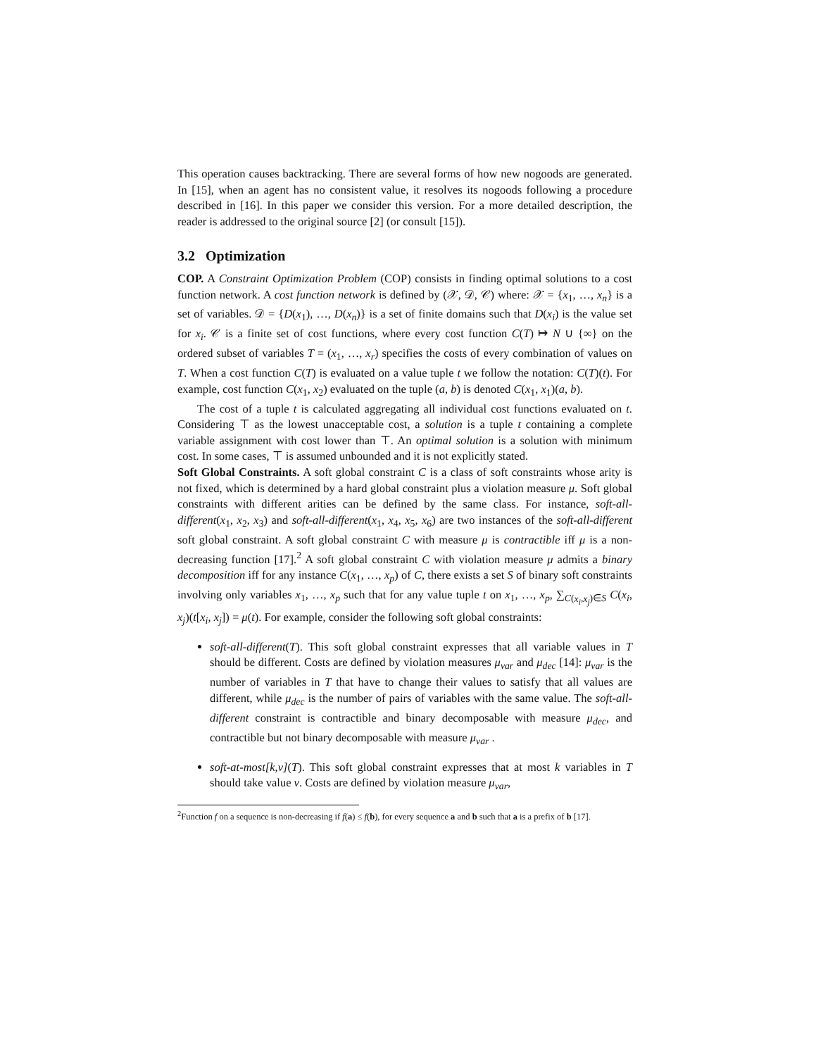This operation causes backtracking. There are several forms of how new nogoods are generated. In [15], when an agent has no consistent value, it resolves its nogoods following a procedure described in [16]. In this paper we consider this version. For a more detailed description, the reader is addressed to the original source [2] (or consult [15]).
3.2 Optimization
COP. A Constraint Optimization Problem (COP) consists in finding optimal solutions to a cost function network. A cost function network is defined by (𝒳, 𝒟, 𝒞) where: 𝒳 = {x<sub>1</sub>, …, x<sub>n</sub>} is a set of variables. 𝒟 = {D(x<sub>1</sub>), …, D(x<sub>n</sub>)} is a set of finite domains such that D(x<sub>i</sub>) is the value set for x<sub>i</sub>. 𝒞 is a finite set of cost functions, where every cost function C(T) ↦ N ∪ {∞} on the ordered subset of variables T = (x<sub>1</sub>, …, x<sub>r</sub>) specifies the costs of every combination of values on T. When a cost function C(T) is evaluated on a value tuple t we follow the notation: C(T)(t). For example, cost function C(x<sub>1</sub>, x<sub>2</sub>) evaluated on the tuple (a, b) is denoted C(x<sub>1</sub>, x<sub>1</sub>)(a, b).
The cost of a tuple t is calculated aggregating all individual cost functions evaluated on t. Considering ⊤ as the lowest unacceptable cost, a solution is a tuple t containing a complete variable assignment with cost lower than ⊤. An optimal solution is a solution with minimum cost. In some cases, ⊤ is assumed unbounded and it is not explicitly stated.
Soft Global Constraints. A soft global constraint C is a class of soft constraints whose arity is not fixed, which is determined by a hard global constraint plus a violation measure μ. Soft global constraints with different arities can be defined by the same class. For instance, soft-all-different(x<sub>1</sub>, x<sub>2</sub>, x<sub>3</sub>) and soft-all-different(x<sub>1</sub>, x<sub>4</sub>, x<sub>5</sub>, x<sub>6</sub>) are two instances of the soft-all-different soft global constraint. A soft global constraint C with measure μ is contractible iff μ is a non-decreasing function [17].<sup>2</sup> A soft global constraint C with violation measure μ admits a binary decomposition iff for any instance C(x<sub>1</sub>, …, x<sub>p</sub>) of C, there exists a set S of binary soft constraints involving only variables x<sub>1</sub>, …, x<sub>p</sub> such that for any value tuple t on x<sub>1</sub>, …, x<sub>p</sub>, ∑<sub>C(x<sub>i</sub>,x<sub>j</sub>)∈S</sub> C(x<sub>i</sub>, x<sub>j</sub>)(t[x<sub>i</sub>, x<sub>j</sub>]) = μ(t). For example, consider the following soft global constraints:
soft-all-different(T). This soft global constraint expresses that all variable values in T should be different. Costs are defined by violation measures μ<sub>var</sub> and μ<sub>dec</sub> [14]: μ<sub>var</sub> is the number of variables in T that have to change their values to satisfy that all values are different, while μ<sub>dec</sub> is the number of pairs of variables with the same value. The soft-all-different constraint is contractible and binary decomposable with measure μ<sub>dec</sub>, and contractible but not binary decomposable with measure μ<sub>var</sub> .
soft-at-most[k,v](T). This soft global constraint expresses that at most k variables in T should take value v. Costs are defined by violation measure μ<sub>var</sub>,
<sup>2</sup> Function f on a sequence is non-decreasing if f(a) ≤ f(b), for every sequence a and b such that a is a prefix of b [17].